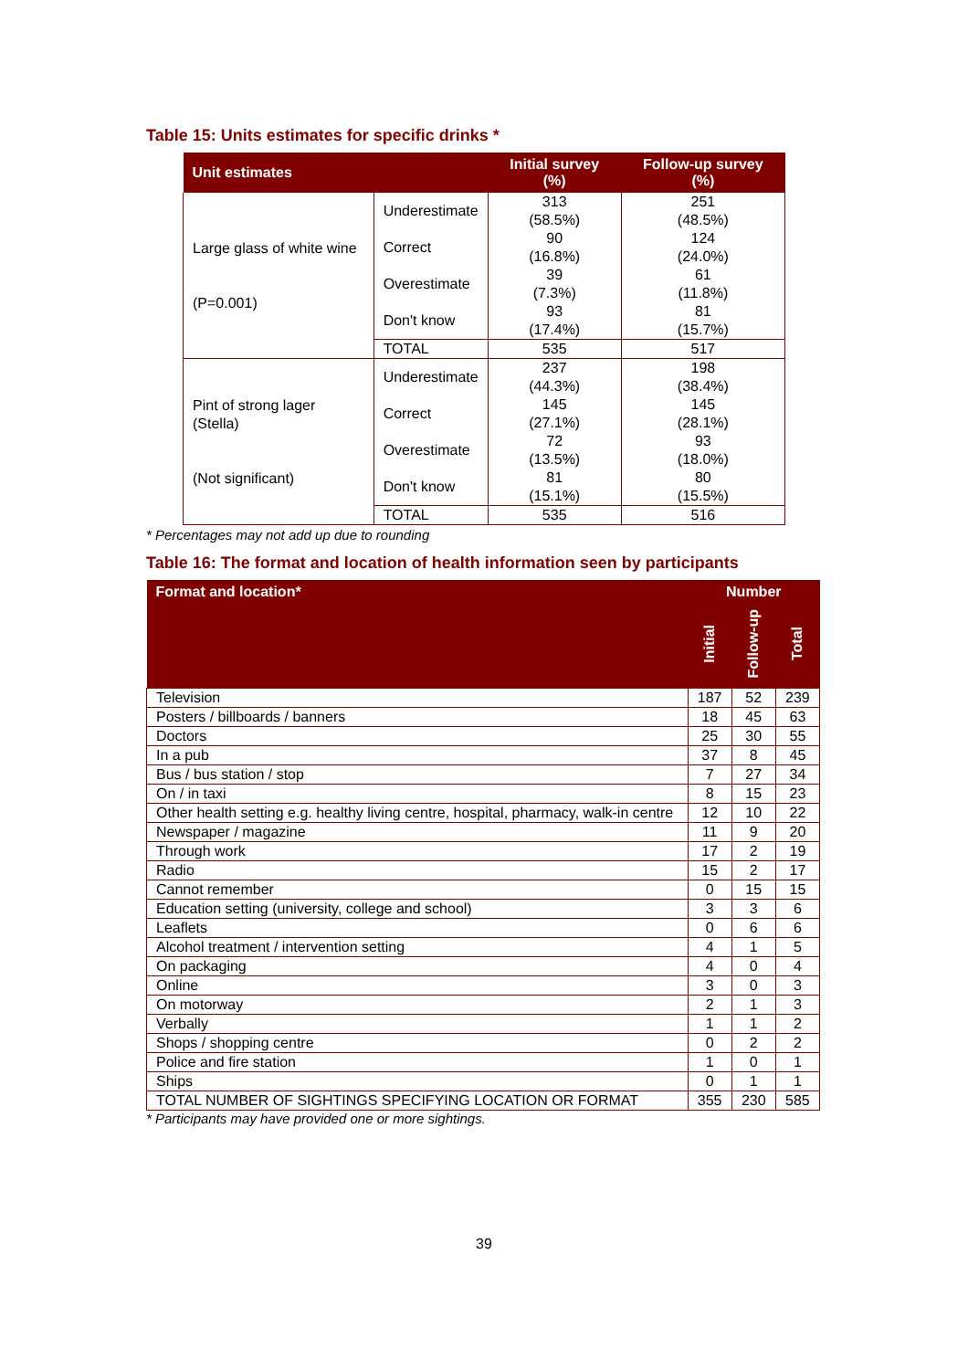Table 15: Units estimates for specific drinks *
| Unit estimates | | Initial survey (%) | Follow-up survey (%) |
| --- | --- | --- | --- |
| Large glass of white wine (P=0.001) | Underestimate | 313 (58.5%) | 251 (48.5%) |
| | Correct | 90 (16.8%) | 124 (24.0%) |
| | Overestimate | 39 (7.3%) | 61 (11.8%) |
| | Don't know | 93 (17.4%) | 81 (15.7%) |
| | TOTAL | 535 | 517 |
| Pint of strong lager (Stella) (Not significant) | Underestimate | 237 (44.3%) | 198 (38.4%) |
| | Correct | 145 (27.1%) | 145 (28.1%) |
| | Overestimate | 72 (13.5%) | 93 (18.0%) |
| | Don't know | 81 (15.1%) | 80 (15.5%) |
| | TOTAL | 535 | 516 |
* Percentages may not add up due to rounding
Table 16: The format and location of health information seen by participants
| Format and location* | Number | | |
| --- | --- | --- | --- |
| | Initial | Follow-up | Total |
| Television | 187 | 52 | 239 |
| Posters / billboards / banners | 18 | 45 | 63 |
| Doctors | 25 | 30 | 55 |
| In a pub | 37 | 8 | 45 |
| Bus / bus station / stop | 7 | 27 | 34 |
| On / in taxi | 8 | 15 | 23 |
| Other health setting e.g. healthy living centre, hospital, pharmacy, walk-in centre | 12 | 10 | 22 |
| Newspaper / magazine | 11 | 9 | 20 |
| Through work | 17 | 2 | 19 |
| Radio | 15 | 2 | 17 |
| Cannot remember | 0 | 15 | 15 |
| Education setting (university, college and school) | 3 | 3 | 6 |
| Leaflets | 0 | 6 | 6 |
| Alcohol treatment / intervention setting | 4 | 1 | 5 |
| On packaging | 4 | 0 | 4 |
| Online | 3 | 0 | 3 |
| On motorway | 2 | 1 | 3 |
| Verbally | 1 | 1 | 2 |
| Shops / shopping centre | 0 | 2 | 2 |
| Police and fire station | 1 | 0 | 1 |
| Ships | 0 | 1 | 1 |
| TOTAL NUMBER OF SIGHTINGS SPECIFYING LOCATION OR FORMAT | 355 | 230 | 585 |
* Participants may have provided one or more sightings.
39